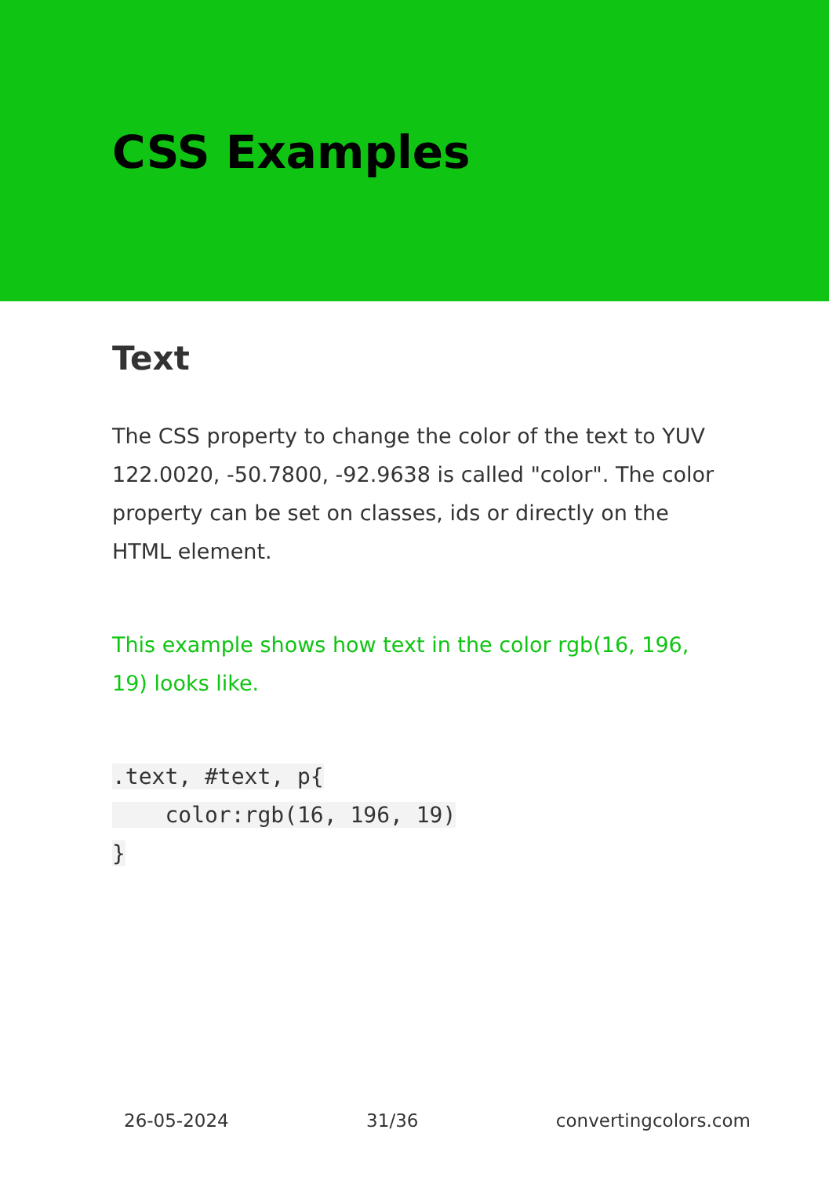CSS Examples
Text
The CSS property to change the color of the text to YUV 122.0020, -50.7800, -92.9638 is called "color". The color property can be set on classes, ids or directly on the HTML element.
This example shows how text in the color rgb(16, 196, 19) looks like.
.text, #text, p{
    color:rgb(16, 196, 19)
}
26-05-2024 31/36 convertingcolors.com